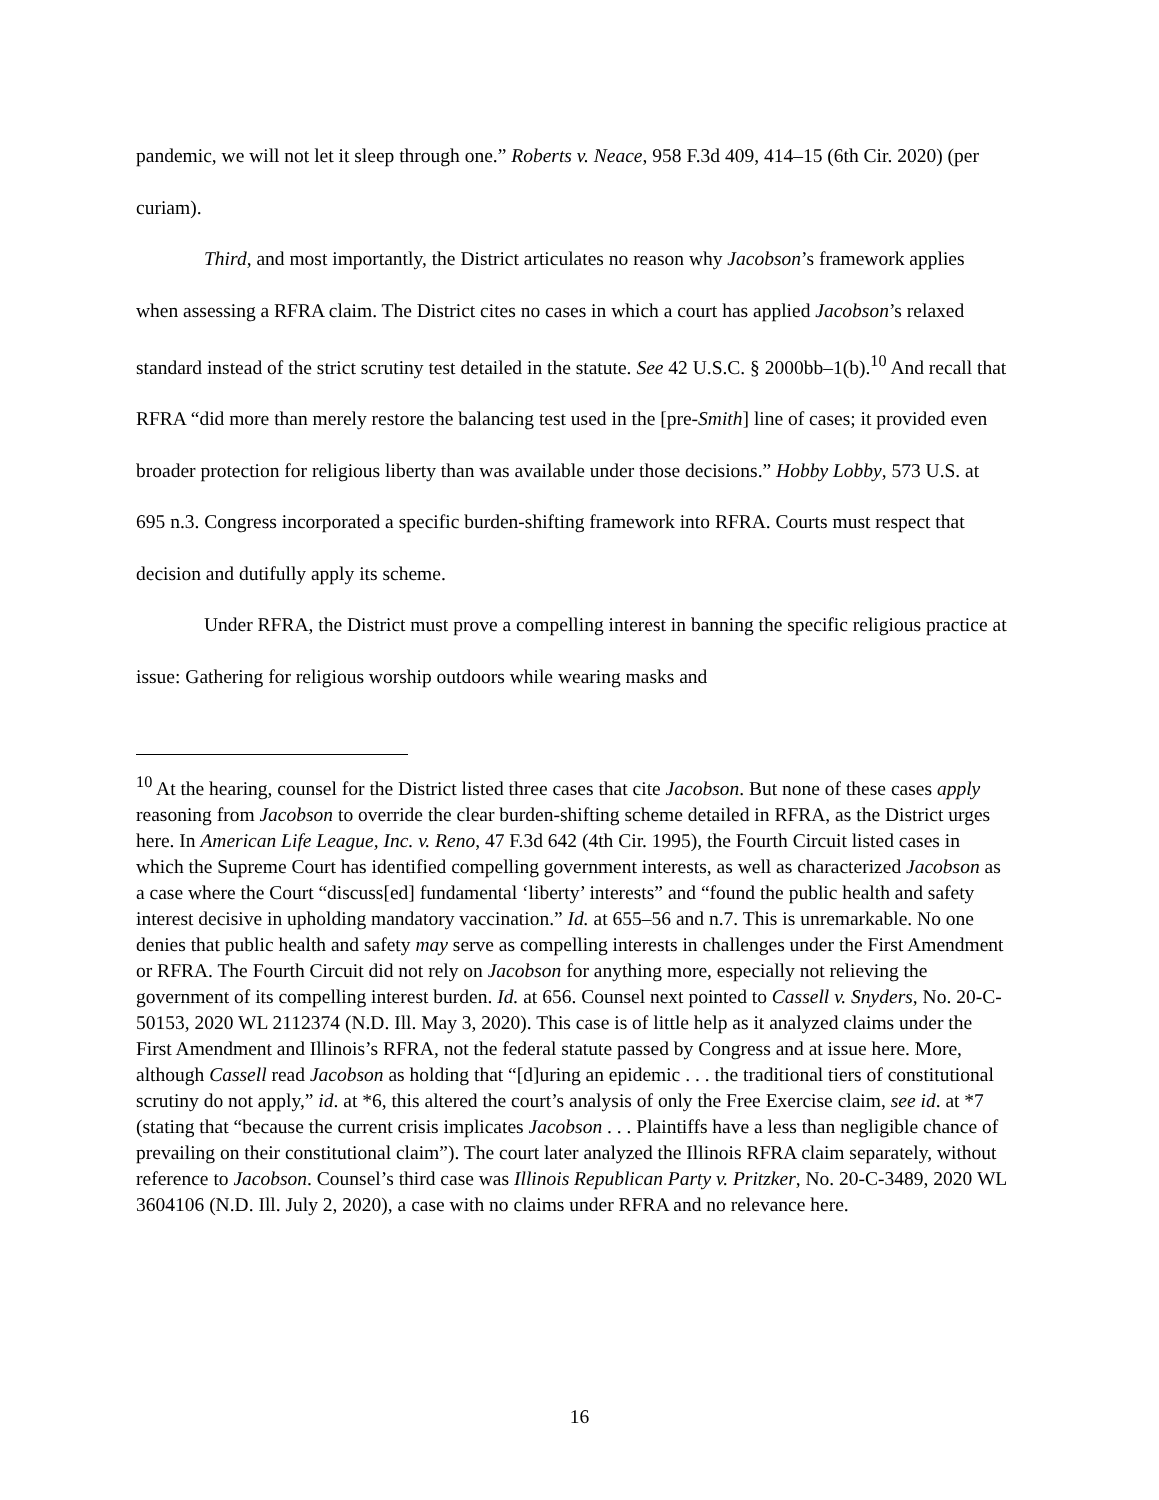pandemic, we will not let it sleep through one.” Roberts v. Neace, 958 F.3d 409, 414–15 (6th Cir. 2020) (per curiam).
Third, and most importantly, the District articulates no reason why Jacobson’s framework applies when assessing a RFRA claim. The District cites no cases in which a court has applied Jacobson’s relaxed standard instead of the strict scrutiny test detailed in the statute. See 42 U.S.C. § 2000bb–1(b).<sup>10</sup> And recall that RFRA “did more than merely restore the balancing test used in the [pre-Smith] line of cases; it provided even broader protection for religious liberty than was available under those decisions.” Hobby Lobby, 573 U.S. at 695 n.3. Congress incorporated a specific burden-shifting framework into RFRA. Courts must respect that decision and dutifully apply its scheme.
Under RFRA, the District must prove a compelling interest in banning the specific religious practice at issue: Gathering for religious worship outdoors while wearing masks and
<sup>10</sup> At the hearing, counsel for the District listed three cases that cite Jacobson. But none of these cases apply reasoning from Jacobson to override the clear burden-shifting scheme detailed in RFRA, as the District urges here. In American Life League, Inc. v. Reno, 47 F.3d 642 (4th Cir. 1995), the Fourth Circuit listed cases in which the Supreme Court has identified compelling government interests, as well as characterized Jacobson as a case where the Court “discuss[ed] fundamental ‘liberty’ interests” and “found the public health and safety interest decisive in upholding mandatory vaccination.” Id. at 655–56 and n.7. This is unremarkable. No one denies that public health and safety may serve as compelling interests in challenges under the First Amendment or RFRA. The Fourth Circuit did not rely on Jacobson for anything more, especially not relieving the government of its compelling interest burden. Id. at 656. Counsel next pointed to Cassell v. Snyders, No. 20-C-50153, 2020 WL 2112374 (N.D. Ill. May 3, 2020). This case is of little help as it analyzed claims under the First Amendment and Illinois’s RFRA, not the federal statute passed by Congress and at issue here. More, although Cassell read Jacobson as holding that “[d]uring an epidemic . . . the traditional tiers of constitutional scrutiny do not apply,” id. at *6, this altered the court’s analysis of only the Free Exercise claim, see id. at *7 (stating that “because the current crisis implicates Jacobson . . . Plaintiffs have a less than negligible chance of prevailing on their constitutional claim”). The court later analyzed the Illinois RFRA claim separately, without reference to Jacobson. Counsel’s third case was Illinois Republican Party v. Pritzker, No. 20-C-3489, 2020 WL 3604106 (N.D. Ill. July 2, 2020), a case with no claims under RFRA and no relevance here.
16